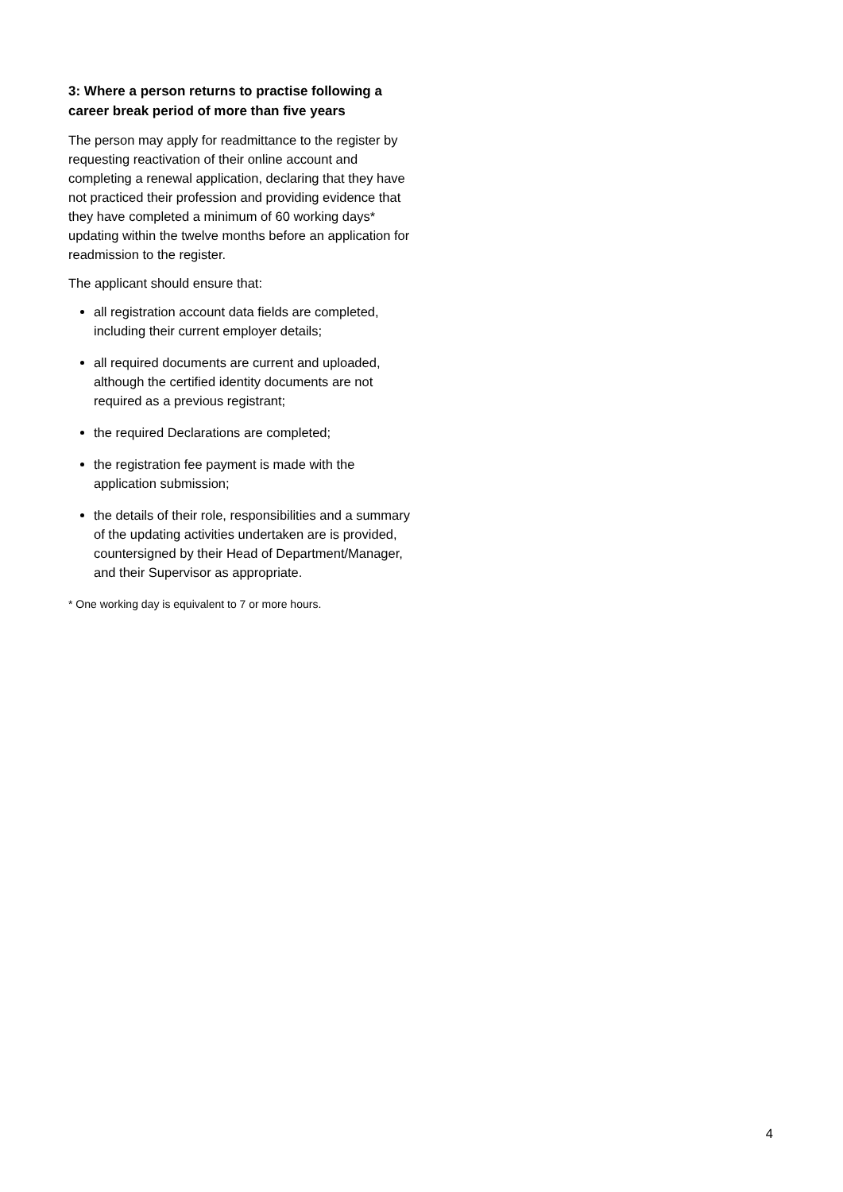3: Where a person returns to practise following a career break period of more than five years
The person may apply for readmittance to the register by requesting reactivation of their online account and completing a renewal application, declaring that they have not practiced their profession and providing evidence that they have completed a minimum of 60 working days* updating within the twelve months before an application for readmission to the register.
The applicant should ensure that:
all registration account data fields are completed, including their current employer details;
all required documents are current and uploaded, although the certified identity documents are not required as a previous registrant;
the required Declarations are completed;
the registration fee payment is made with the application submission;
the details of their role, responsibilities and a summary of the updating activities undertaken are is provided, countersigned by their Head of Department/Manager, and their Supervisor as appropriate.
* One working day is equivalent to 7 or more hours.
4